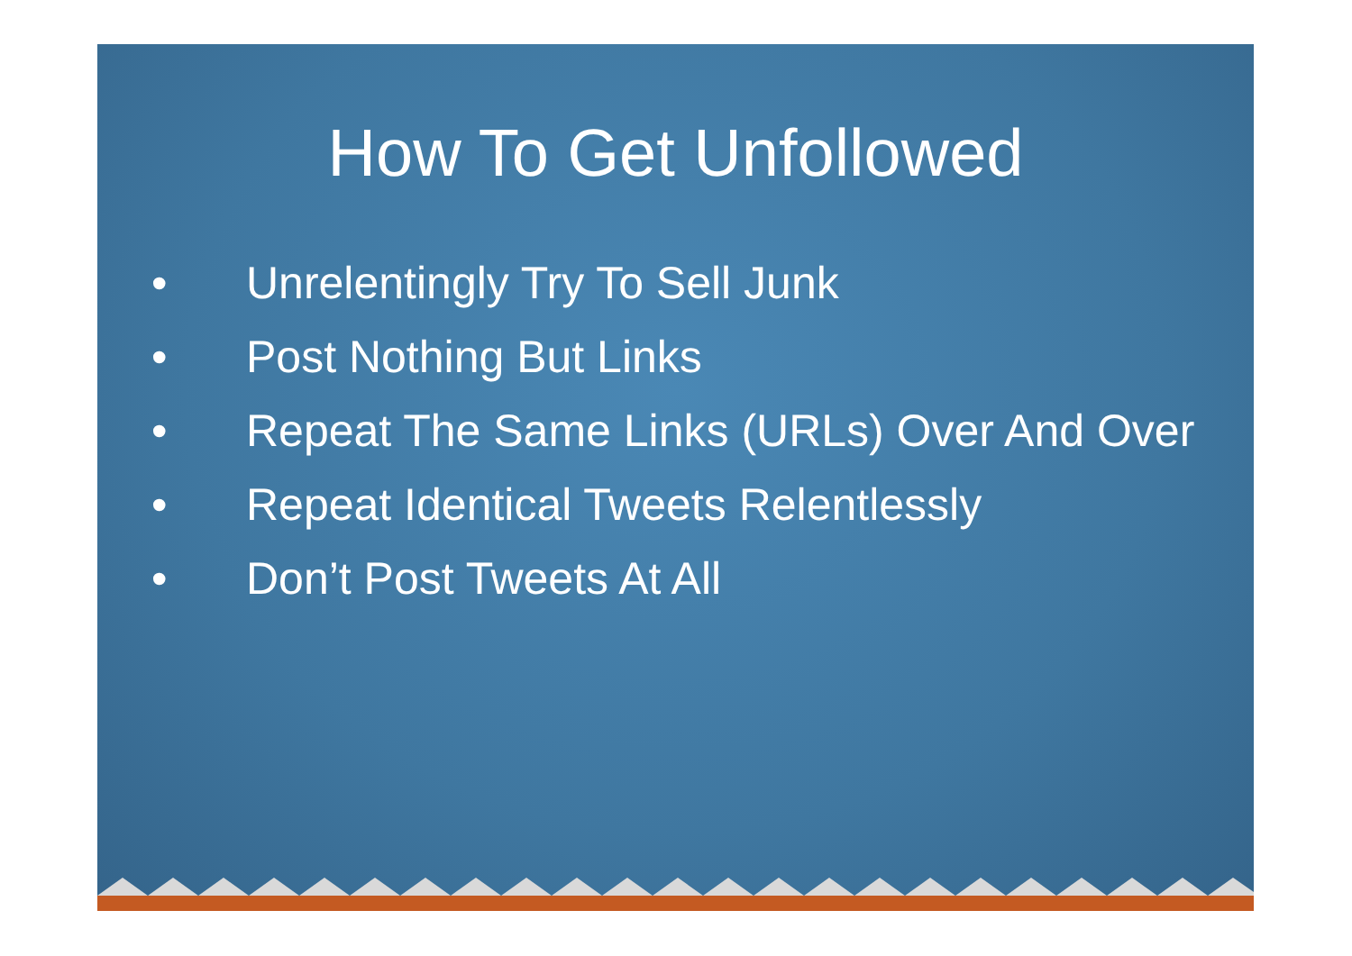How To Get Unfollowed
• Unrelentingly Try To Sell Junk
• Post Nothing But Links
• Repeat The Same Links (URLs) Over And Over
• Repeat Identical Tweets Relentlessly
• Don’t Post Tweets At All